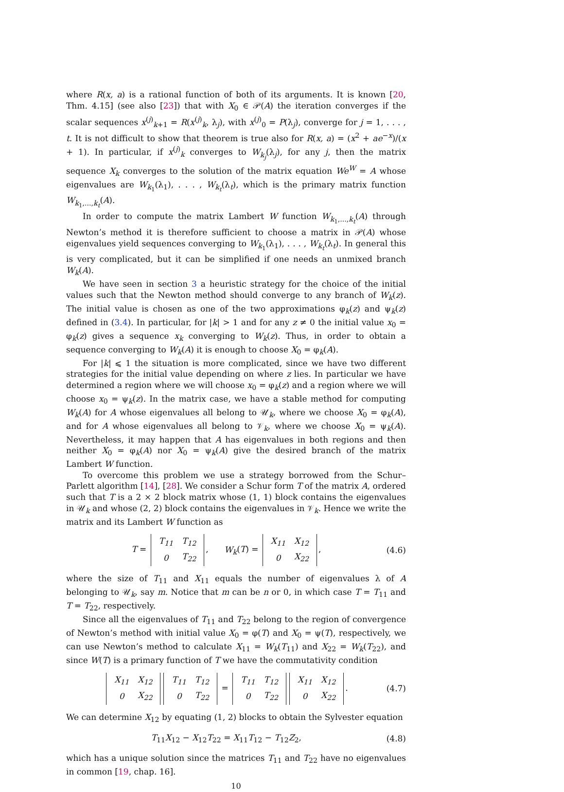where R(x, a) is a rational function of both of its arguments. It is known [20, Thm. 4.15] (see also [23]) that with X<sub>0</sub> ∈ 𝒫(A) the iteration converges if the scalar sequences x<sup>(j)</sup><sub>k+1</sub> = R(x<sup>(j)</sup><sub>k</sub>, λ<sub>j</sub>), with x<sup>(j)</sup><sub>0</sub> = P(λ<sub>j</sub>), converge for j = 1, . . . , t. It is not difficult to show that theorem is true also for R(x, a) = (x<sup>2</sup> + ae<sup>−x</sup>)/(x + 1). In particular, if x<sup>(j)</sup><sub>k</sub> converges to W<sub>k<sub>j</sub></sub>(λ<sub>j</sub>), for any j, then the matrix sequence X<sub>k</sub> converges to the solution of the matrix equation We<sup>W</sup> = A whose eigenvalues are W<sub>k<sub>1</sub></sub>(λ<sub>1</sub>), . . . , W<sub>k<sub>t</sub></sub>(λ<sub>t</sub>), which is the primary matrix function W<sub>k<sub>1</sub>,...,k<sub>t</sub></sub>(A).
In order to compute the matrix Lambert W function W<sub>k<sub>1</sub>,...,k<sub>t</sub></sub>(A) through Newton’s method it is therefore sufficient to choose a matrix in 𝒫(A) whose eigenvalues yield sequences converging to W<sub>k<sub>1</sub></sub>(λ<sub>1</sub>), . . . , W<sub>k<sub>t</sub></sub>(λ<sub>t</sub>). In general this is very complicated, but it can be simplified if one needs an unmixed branch W<sub>k</sub>(A).
We have seen in section 3 a heuristic strategy for the choice of the initial values such that the Newton method should converge to any branch of W<sub>k</sub>(z). The initial value is chosen as one of the two approximations φ<sub>k</sub>(z) and ψ<sub>k</sub>(z) defined in (3.4). In particular, for |k| > 1 and for any z ≠ 0 the initial value x<sub>0</sub> = φ<sub>k</sub>(z) gives a sequence x<sub>k</sub> converging to W<sub>k</sub>(z). Thus, in order to obtain a sequence converging to W<sub>k</sub>(A) it is enough to choose X<sub>0</sub> = φ<sub>k</sub>(A).
For |k| ⩽ 1 the situation is more complicated, since we have two different strategies for the initial value depending on where z lies. In particular we have determined a region where we will choose x<sub>0</sub> = φ<sub>k</sub>(z) and a region where we will choose x<sub>0</sub> = ψ<sub>k</sub>(z). In the matrix case, we have a stable method for computing W<sub>k</sub>(A) for A whose eigenvalues all belong to 𝒰<sub>k</sub>, where we choose X<sub>0</sub> = φ<sub>k</sub>(A), and for A whose eigenvalues all belong to 𝒱<sub>k</sub>, where we choose X<sub>0</sub> = ψ<sub>k</sub>(A). Nevertheless, it may happen that A has eigenvalues in both regions and then neither X<sub>0</sub> = φ<sub>k</sub>(A) nor X<sub>0</sub> = ψ<sub>k</sub>(A) give the desired branch of the matrix Lambert W function.
To overcome this problem we use a strategy borrowed from the Schur–Parlett algorithm [14], [28]. We consider a Schur form T of the matrix A, ordered such that T is a 2 × 2 block matrix whose (1, 1) block contains the eigenvalues in 𝒰<sub>k</sub> and whose (2, 2) block contains the eigenvalues in 𝒱<sub>k</sub>. Hence we write the matrix and its Lambert W function as
T =
| T<sub>11</sub> | T<sub>12</sub> |
| 0 | T<sub>22</sub> |
, W<sub>k</sub>(T) =
| X<sub>11</sub> | X<sub>12</sub> |
| 0 | X<sub>22</sub> |
, (4.6)
where the size of T<sub>11</sub> and X<sub>11</sub> equals the number of eigenvalues λ of A belonging to 𝒰<sub>k</sub>, say m. Notice that m can be n or 0, in which case T = T<sub>11</sub> and T = T<sub>22</sub>, respectively.
Since all the eigenvalues of T<sub>11</sub> and T<sub>22</sub> belong to the region of convergence of Newton’s method with initial value X<sub>0</sub> = φ(T) and X<sub>0</sub> = ψ(T), respectively, we can use Newton’s method to calculate X<sub>11</sub> = W<sub>k</sub>(T<sub>11</sub>) and X<sub>22</sub> = W<sub>k</sub>(T<sub>22</sub>), and since W(T) is a primary function of T we have the commutativity condition
| X<sub>11</sub> | X<sub>12</sub> |
| 0 | X<sub>22</sub> |
| T<sub>11</sub> | T<sub>12</sub> |
| 0 | T<sub>22</sub> |
=
| T<sub>11</sub> | T<sub>12</sub> |
| 0 | T<sub>22</sub> |
| X<sub>11</sub> | X<sub>12</sub> |
| 0 | X<sub>22</sub> |
. (4.7)
We can determine X<sub>12</sub> by equating (1, 2) blocks to obtain the Sylvester equation
T<sub>11</sub>X<sub>12</sub> − X<sub>12</sub>T<sub>22</sub> = X<sub>11</sub>T<sub>12</sub> − T<sub>12</sub>Z<sub>2</sub>, (4.8)
which has a unique solution since the matrices T<sub>11</sub> and T<sub>22</sub> have no eigenvalues in common [19, chap. 16].
10